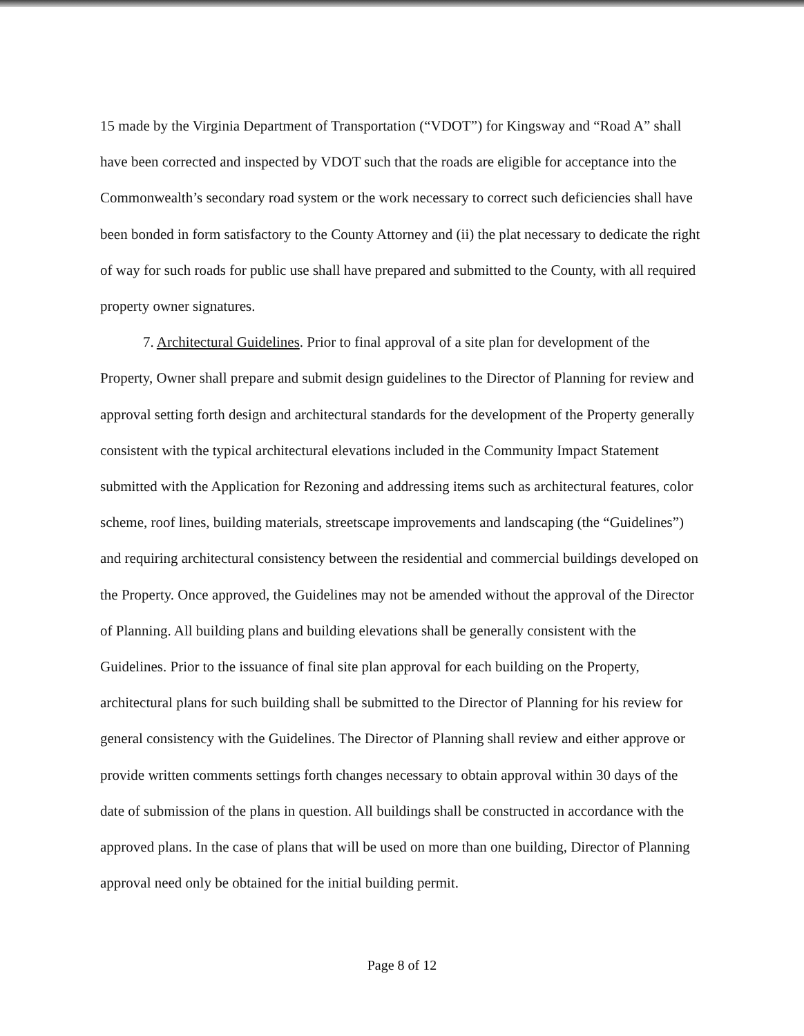15 made by the Virginia Department of Transportation (“VDOT”) for Kingsway and “Road A” shall have been corrected and inspected by VDOT such that the roads are eligible for acceptance into the Commonwealth’s secondary road system or the work necessary to correct such deficiencies shall have been bonded in form satisfactory to the County Attorney and (ii) the plat necessary to dedicate the right of way for such roads for public use shall have prepared and submitted to the County, with all required property owner signatures.
7. Architectural Guidelines. Prior to final approval of a site plan for development of the Property, Owner shall prepare and submit design guidelines to the Director of Planning for review and approval setting forth design and architectural standards for the development of the Property generally consistent with the typical architectural elevations included in the Community Impact Statement submitted with the Application for Rezoning and addressing items such as architectural features, color scheme, roof lines, building materials, streetscape improvements and landscaping (the “Guidelines”) and requiring architectural consistency between the residential and commercial buildings developed on the Property. Once approved, the Guidelines may not be amended without the approval of the Director of Planning. All building plans and building elevations shall be generally consistent with the Guidelines. Prior to the issuance of final site plan approval for each building on the Property, architectural plans for such building shall be submitted to the Director of Planning for his review for general consistency with the Guidelines. The Director of Planning shall review and either approve or provide written comments settings forth changes necessary to obtain approval within 30 days of the date of submission of the plans in question. All buildings shall be constructed in accordance with the approved plans. In the case of plans that will be used on more than one building, Director of Planning approval need only be obtained for the initial building permit.
Page 8 of 12